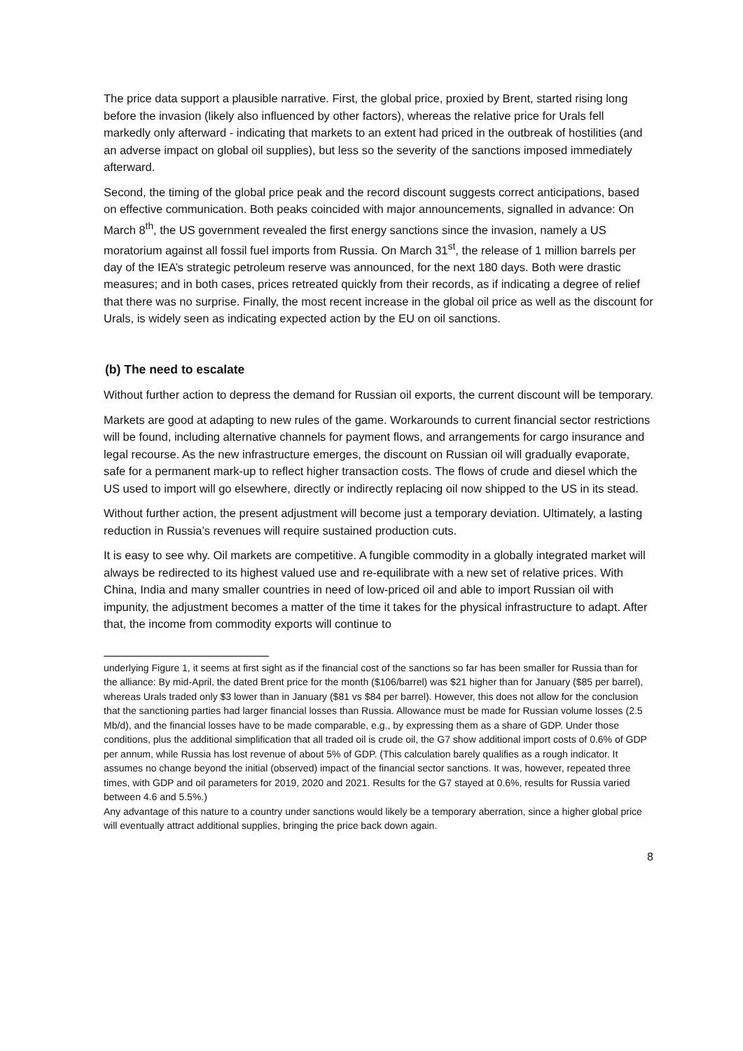The price data support a plausible narrative. First, the global price, proxied by Brent, started rising long before the invasion (likely also influenced by other factors), whereas the relative price for Urals fell markedly only afterward - indicating that markets to an extent had priced in the outbreak of hostilities (and an adverse impact on global oil supplies), but less so the severity of the sanctions imposed immediately afterward.
Second, the timing of the global price peak and the record discount suggests correct anticipations, based on effective communication. Both peaks coincided with major announcements, signalled in advance: On March 8<sup>th</sup>, the US government revealed the first energy sanctions since the invasion, namely a US moratorium against all fossil fuel imports from Russia. On March 31<sup>st</sup>, the release of 1 million barrels per day of the IEA’s strategic petroleum reserve was announced, for the next 180 days. Both were drastic measures; and in both cases, prices retreated quickly from their records, as if indicating a degree of relief that there was no surprise. Finally, the most recent increase in the global oil price as well as the discount for Urals, is widely seen as indicating expected action by the EU on oil sanctions.
(b) The need to escalate
Without further action to depress the demand for Russian oil exports, the current discount will be temporary.
Markets are good at adapting to new rules of the game. Workarounds to current financial sector restrictions will be found, including alternative channels for payment flows, and arrangements for cargo insurance and legal recourse. As the new infrastructure emerges, the discount on Russian oil will gradually evaporate, safe for a permanent mark-up to reflect higher transaction costs. The flows of crude and diesel which the US used to import will go elsewhere, directly or indirectly replacing oil now shipped to the US in its stead.
Without further action, the present adjustment will become just a temporary deviation. Ultimately, a lasting reduction in Russia’s revenues will require sustained production cuts.
It is easy to see why. Oil markets are competitive. A fungible commodity in a globally integrated market will always be redirected to its highest valued use and re-equilibrate with a new set of relative prices. With China, India and many smaller countries in need of low-priced oil and able to import Russian oil with impunity, the adjustment becomes a matter of the time it takes for the physical infrastructure to adapt. After that, the income from commodity exports will continue to
underlying Figure 1, it seems at first sight as if the financial cost of the sanctions so far has been smaller for Russia than for the alliance: By mid-April, the dated Brent price for the month ($106/barrel) was $21 higher than for January ($85 per barrel), whereas Urals traded only $3 lower than in January ($81 vs $84 per barrel). However, this does not allow for the conclusion that the sanctioning parties had larger financial losses than Russia. Allowance must be made for Russian volume losses (2.5 Mb/d), and the financial losses have to be made comparable, e.g., by expressing them as a share of GDP. Under those conditions, plus the additional simplification that all traded oil is crude oil, the G7 show additional import costs of 0.6% of GDP per annum, while Russia has lost revenue of about 5% of GDP. (This calculation barely qualifies as a rough indicator. It assumes no change beyond the initial (observed) impact of the financial sector sanctions. It was, however, repeated three times, with GDP and oil parameters for 2019, 2020 and 2021. Results for the G7 stayed at 0.6%, results for Russia varied between 4.6 and 5.5%.)
Any advantage of this nature to a country under sanctions would likely be a temporary aberration, since a higher global price will eventually attract additional supplies, bringing the price back down again.
8